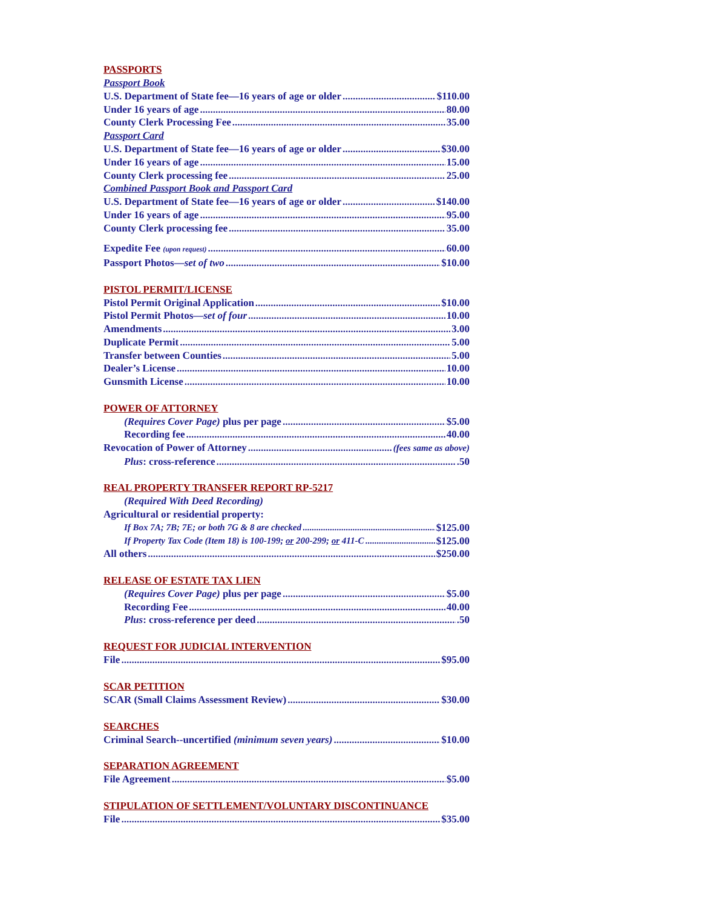PASSPORTS
Passport Book
U.S. Department of State fee—16 years of age or older $110.00
Under 16 years of age 80.00
County Clerk Processing Fee 35.00
Passport Card
U.S. Department of State fee—16 years of age or older $30.00
Under 16 years of age 15.00
County Clerk processing fee 25.00
Combined Passport Book and Passport Card
U.S. Department of State fee—16 years of age or older $140.00
Under 16 years of age 95.00
County Clerk processing fee 35.00
Expedite Fee (upon request) 60.00
Passport Photos—set of two $10.00
PISTOL PERMIT/LICENSE
Pistol Permit Original Application $10.00
Pistol Permit Photos—set of four 10.00
Amendments 3.00
Duplicate Permit 5.00
Transfer between Counties 5.00
Dealer’s License 10.00
Gunsmith License 10.00
POWER OF ATTORNEY
(Requires Cover Page) plus per page $5.00
Recording fee 40.00
Revocation of Power of Attorney (fees same as above)
Plus: cross-reference .50
REAL PROPERTY TRANSFER REPORT RP-5217
(Required With Deed Recording)
Agricultural or residential property:
If Box 7A; 7B; 7E; or both 7G & 8 are checked $125.00
If Property Tax Code (Item 18) is 100-199; or 200-299; or 411-C $125.00
All others $250.00
RELEASE OF ESTATE TAX LIEN
(Requires Cover Page) plus per page $5.00
Recording Fee 40.00
Plus: cross-reference per deed .50
REQUEST FOR JUDICIAL INTERVENTION
File $95.00
SCAR PETITION
SCAR (Small Claims Assessment Review) $30.00
SEARCHES
Criminal Search--uncertified (minimum seven years) $10.00
SEPARATION AGREEMENT
File Agreement $5.00
STIPULATION OF SETTLEMENT/VOLUNTARY DISCONTINUANCE
File $35.00